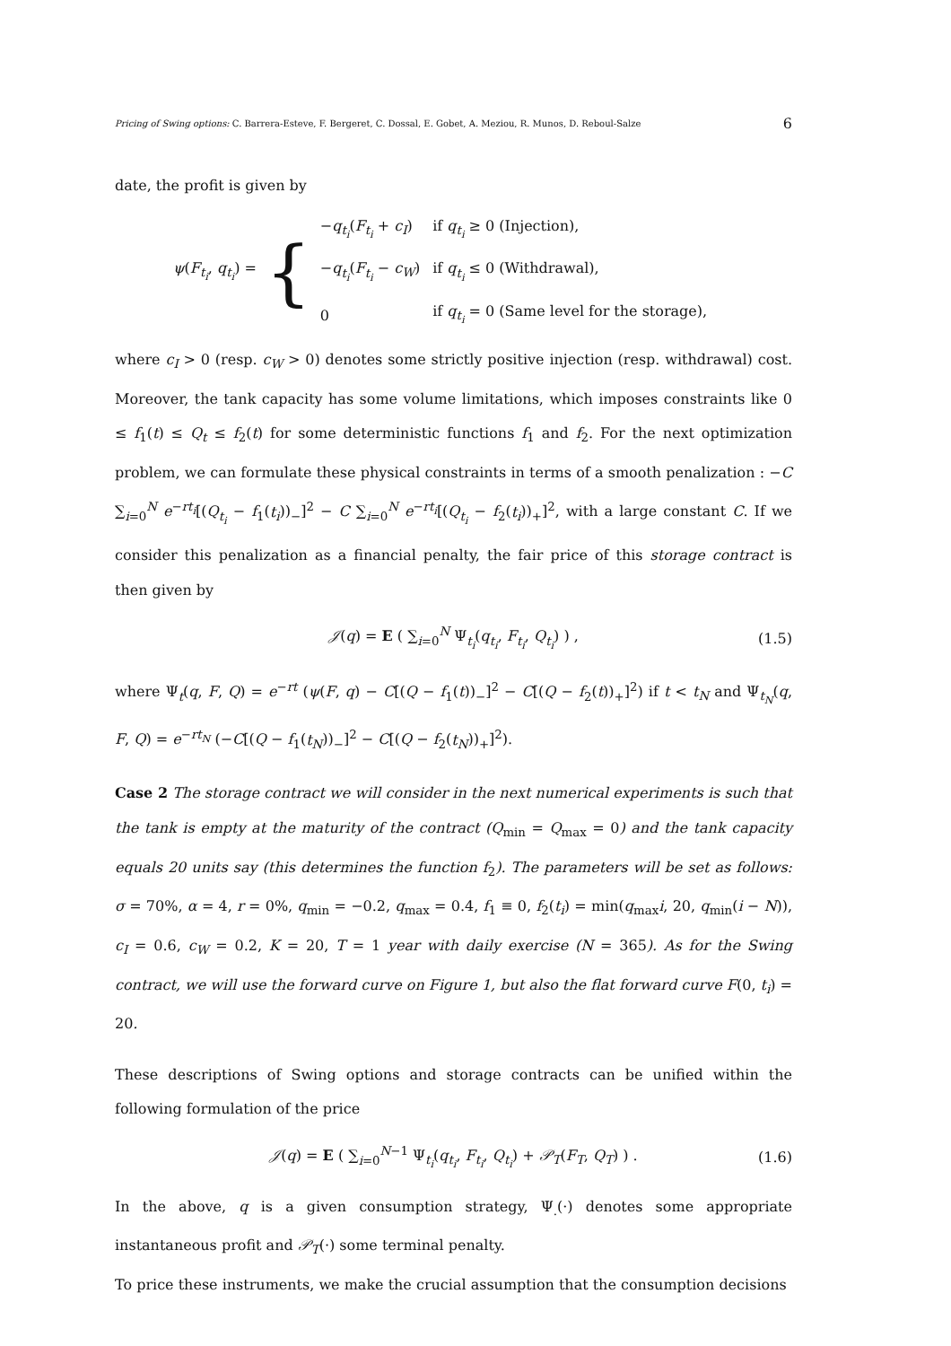Pricing of Swing options: C. Barrera-Esteve, F. Bergeret, C. Dossal, E. Gobet, A. Meziou, R. Munos, D. Reboul-Salze 6
date, the profit is given by
ψ(F<sub>t<sub>i</sub></sub>, q<sub>t<sub>i</sub></sub>) = {
| − q<sub>t<sub>i</sub></sub>( F<sub>t<sub>i</sub></sub> + c<sub>I</sub> ) | if q<sub>t<sub>i</sub></sub> ≥ 0 (Injection), |
| − q<sub>t<sub>i</sub></sub>( F<sub>t<sub>i</sub></sub> − c<sub>W</sub> ) | if q<sub>t<sub>i</sub></sub> ≤ 0 (Withdrawal), |
| 0 | if q<sub>t<sub>i</sub></sub> = 0 (Same level for the storage), |
where c<sub>I</sub> > 0 (resp. c<sub>W</sub> > 0) denotes some strictly positive injection (resp. withdrawal) cost. Moreover, the tank capacity has some volume limitations, which imposes constraints like 0 ≤ f<sub>1</sub>(t) ≤ Q<sub>t</sub> ≤ f<sub>2</sub>(t) for some deterministic functions f<sub>1</sub> and f<sub>2</sub>. For the next optimization problem, we can formulate these physical constraints in terms of a smooth penalization : −C ∑<sub>i=0</sub><sup>N</sup> e<sup>−rt<sub>i</sub></sup>[(Q<sub>t<sub>i</sub></sub> − f<sub>1</sub>(t<sub>i</sub>))<sub>−</sub>]<sup>2</sup> − C ∑<sub>i=0</sub><sup>N</sup> e<sup>−rt<sub>i</sub></sup>[(Q<sub>t<sub>i</sub></sub> − f<sub>2</sub>(t<sub>i</sub>))<sub>+</sub>]<sup>2</sup>, with a large constant C. If we consider this penalization as a financial penalty, the fair price of this storage contract is then given by
𝒥(q) = E ( ∑<sub>i=0</sub><sup>N</sup> Ψ<sub>t<sub>i</sub></sub>(q<sub>t<sub>i</sub></sub>, F<sub>t<sub>i</sub></sub>, Q<sub>t<sub>i</sub></sub>) ) , (1.5)
where Ψ<sub>t</sub>(q, F, Q) = e<sup>−rt</sup> (ψ(F, q) − C[(Q − f<sub>1</sub>(t))<sub>−</sub>]<sup>2</sup> − C[(Q − f<sub>2</sub>(t))<sub>+</sub>]<sup>2</sup>) if t < t<sub>N</sub> and Ψ<sub>t<sub>N</sub></sub>(q, F, Q) = e<sup>−rt<sub>N</sub></sup> (−C[(Q − f<sub>1</sub>(t<sub>N</sub>))<sub>−</sub>]<sup>2</sup> − C[(Q − f<sub>2</sub>(t<sub>N</sub>))<sub>+</sub>]<sup>2</sup>).
Case 2 The storage contract we will consider in the next numerical experiments is such that the tank is empty at the maturity of the contract (Q<sub>min</sub> = Q<sub>max</sub> = 0) and the tank capacity equals 20 units say (this determines the function f<sub>2</sub>). The parameters will be set as follows: σ = 70%, α = 4, r = 0%, q<sub>min</sub> = −0.2, q<sub>max</sub> = 0.4, f<sub>1</sub> ≡ 0, f<sub>2</sub>(t<sub>i</sub>) = min(q<sub>max</sub>i, 20, q<sub>min</sub>(i − N)), c<sub>I</sub> = 0.6, c<sub>W</sub> = 0.2, K = 20, T = 1 year with daily exercise (N = 365). As for the Swing contract, we will use the forward curve on Figure 1, but also the flat forward curve F(0, t<sub>i</sub>) = 20.
These descriptions of Swing options and storage contracts can be unified within the following formulation of the price
𝒥(q) = E ( ∑<sub>i=0</sub><sup>N−1</sup> Ψ<sub>t<sub>i</sub></sub>(q<sub>t<sub>i</sub></sub>, F<sub>t<sub>i</sub></sub>, Q<sub>t<sub>i</sub></sub>) + 𝒫<sub>T</sub>(F<sub>T</sub>, Q<sub>T</sub>) ) . (1.6)
In the above, q is a given consumption strategy, Ψ<sub>.</sub>(·) denotes some appropriate instantaneous profit and 𝒫<sub>T</sub>(·) some terminal penalty.
To price these instruments, we make the crucial assumption that the consumption decisions